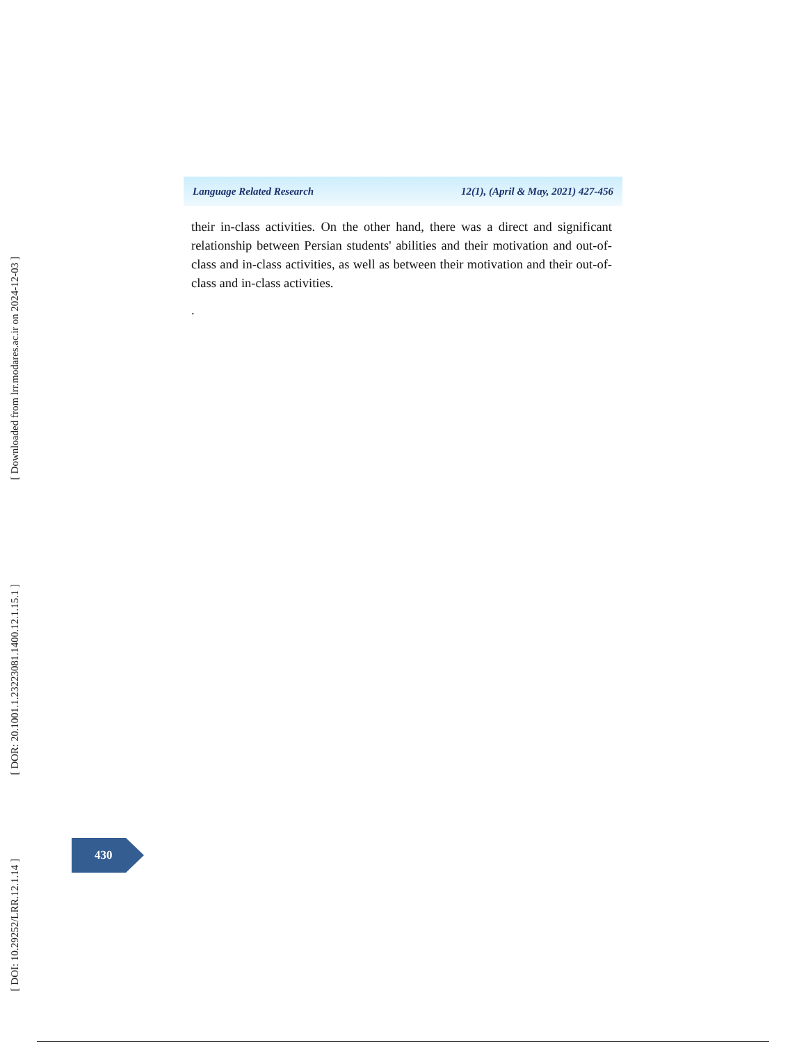[ Downloaded from lrr.modares.ac.ir on 2024-12-03 ]
[ DOR: 20.1001.1.23223081.1400.12.1.15.1 ]
[ DOI: 10.29252/LRR.12.1.14 ]
Language Related Research 12(1), (April & May, 2021) 427-456
their in-class activities. On the other hand, there was a direct and significant relationship between Persian students' abilities and their motivation and out-of-class and in-class activities, as well as between their motivation and their out-of-class and in-class activities.
.
430